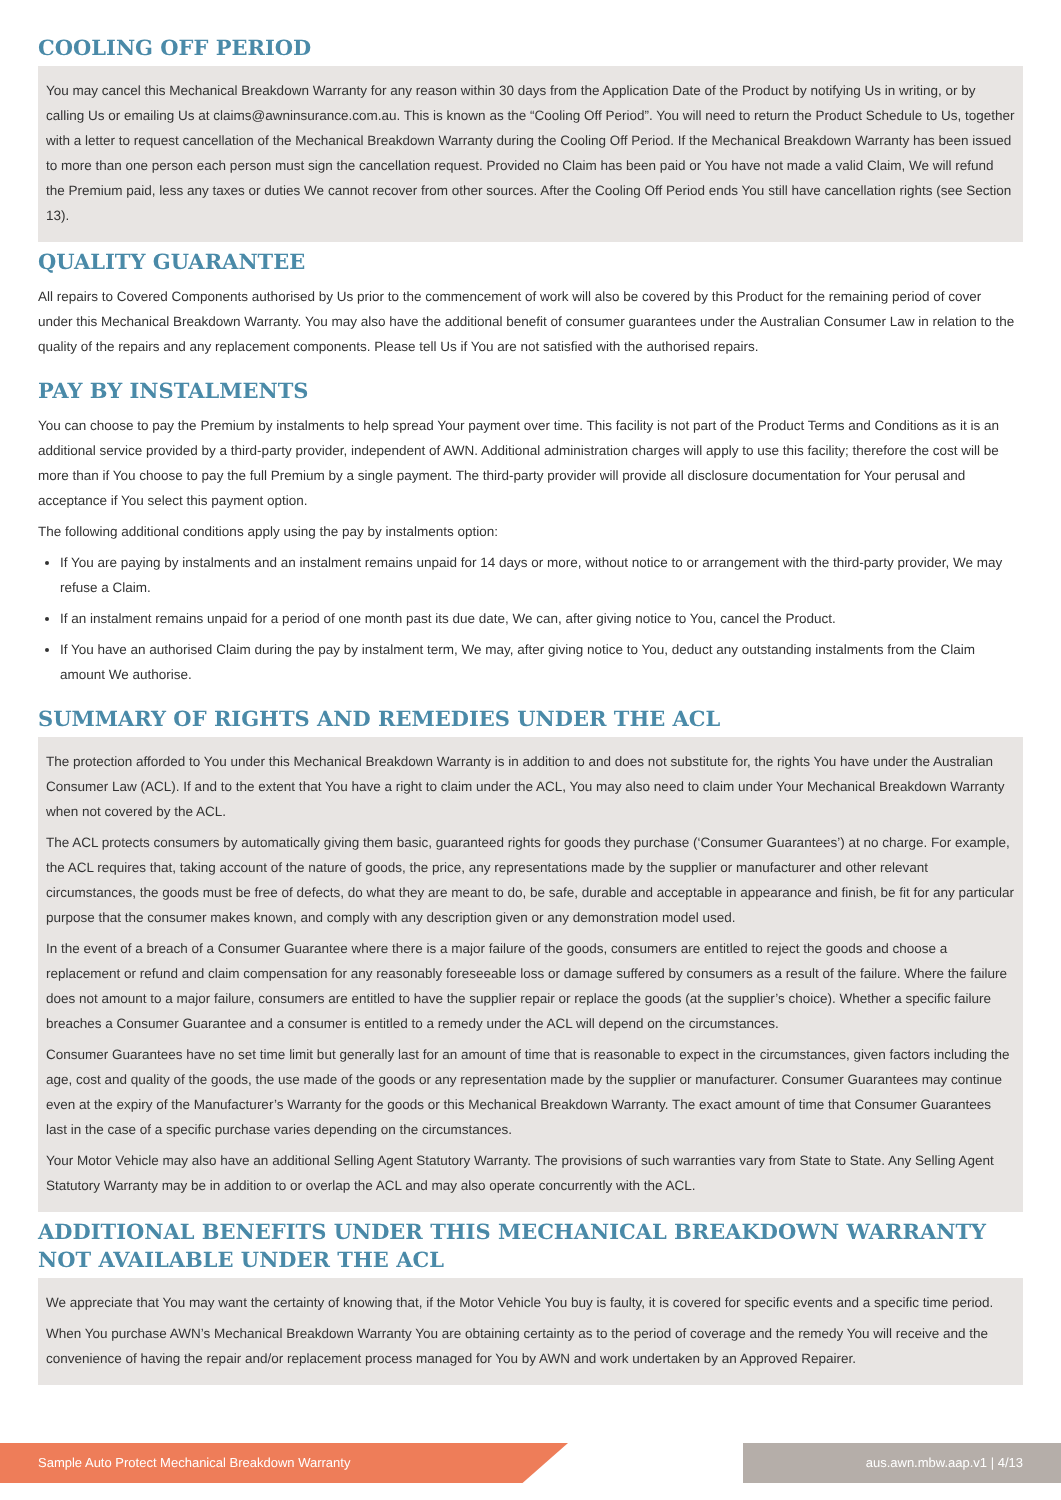COOLING OFF PERIOD
You may cancel this Mechanical Breakdown Warranty for any reason within 30 days from the Application Date of the Product by notifying Us in writing, or by calling Us or emailing Us at claims@awninsurance.com.au. This is known as the “Cooling Off Period”. You will need to return the Product Schedule to Us, together with a letter to request cancellation of the Mechanical Breakdown Warranty during the Cooling Off Period. If the Mechanical Breakdown Warranty has been issued to more than one person each person must sign the cancellation request. Provided no Claim has been paid or You have not made a valid Claim, We will refund the Premium paid, less any taxes or duties We cannot recover from other sources. After the Cooling Off Period ends You still have cancellation rights (see Section 13).
QUALITY GUARANTEE
All repairs to Covered Components authorised by Us prior to the commencement of work will also be covered by this Product for the remaining period of cover under this Mechanical Breakdown Warranty. You may also have the additional benefit of consumer guarantees under the Australian Consumer Law in relation to the quality of the repairs and any replacement components. Please tell Us if You are not satisfied with the authorised repairs.
PAY BY INSTALMENTS
You can choose to pay the Premium by instalments to help spread Your payment over time. This facility is not part of the Product Terms and Conditions as it is an additional service provided by a third-party provider, independent of AWN. Additional administration charges will apply to use this facility; therefore the cost will be more than if You choose to pay the full Premium by a single payment. The third-party provider will provide all disclosure documentation for Your perusal and acceptance if You select this payment option.
The following additional conditions apply using the pay by instalments option:
If You are paying by instalments and an instalment remains unpaid for 14 days or more, without notice to or arrangement with the third-party provider, We may refuse a Claim.
If an instalment remains unpaid for a period of one month past its due date, We can, after giving notice to You, cancel the Product.
If You have an authorised Claim during the pay by instalment term, We may, after giving notice to You, deduct any outstanding instalments from the Claim amount We authorise.
SUMMARY OF RIGHTS AND REMEDIES UNDER THE ACL
The protection afforded to You under this Mechanical Breakdown Warranty is in addition to and does not substitute for, the rights You have under the Australian Consumer Law (ACL). If and to the extent that You have a right to claim under the ACL, You may also need to claim under Your Mechanical Breakdown Warranty when not covered by the ACL.
The ACL protects consumers by automatically giving them basic, guaranteed rights for goods they purchase (‘Consumer Guarantees’) at no charge. For example, the ACL requires that, taking account of the nature of goods, the price, any representations made by the supplier or manufacturer and other relevant circumstances, the goods must be free of defects, do what they are meant to do, be safe, durable and acceptable in appearance and finish, be fit for any particular purpose that the consumer makes known, and comply with any description given or any demonstration model used.
In the event of a breach of a Consumer Guarantee where there is a major failure of the goods, consumers are entitled to reject the goods and choose a replacement or refund and claim compensation for any reasonably foreseeable loss or damage suffered by consumers as a result of the failure. Where the failure does not amount to a major failure, consumers are entitled to have the supplier repair or replace the goods (at the supplier’s choice). Whether a specific failure breaches a Consumer Guarantee and a consumer is entitled to a remedy under the ACL will depend on the circumstances.
Consumer Guarantees have no set time limit but generally last for an amount of time that is reasonable to expect in the circumstances, given factors including the age, cost and quality of the goods, the use made of the goods or any representation made by the supplier or manufacturer. Consumer Guarantees may continue even at the expiry of the Manufacturer’s Warranty for the goods or this Mechanical Breakdown Warranty. The exact amount of time that Consumer Guarantees last in the case of a specific purchase varies depending on the circumstances.
Your Motor Vehicle may also have an additional Selling Agent Statutory Warranty. The provisions of such warranties vary from State to State. Any Selling Agent Statutory Warranty may be in addition to or overlap the ACL and may also operate concurrently with the ACL.
ADDITIONAL BENEFITS UNDER THIS MECHANICAL BREAKDOWN WARRANTY NOT AVAILABLE UNDER THE ACL
We appreciate that You may want the certainty of knowing that, if the Motor Vehicle You buy is faulty, it is covered for specific events and a specific time period.
When You purchase AWN’s Mechanical Breakdown Warranty You are obtaining certainty as to the period of coverage and the remedy You will receive and the convenience of having the repair and/or replacement process managed for You by AWN and work undertaken by an Approved Repairer.
Sample Auto Protect Mechanical Breakdown Warranty aus.awn.mbw.aap.v1 | 4/13